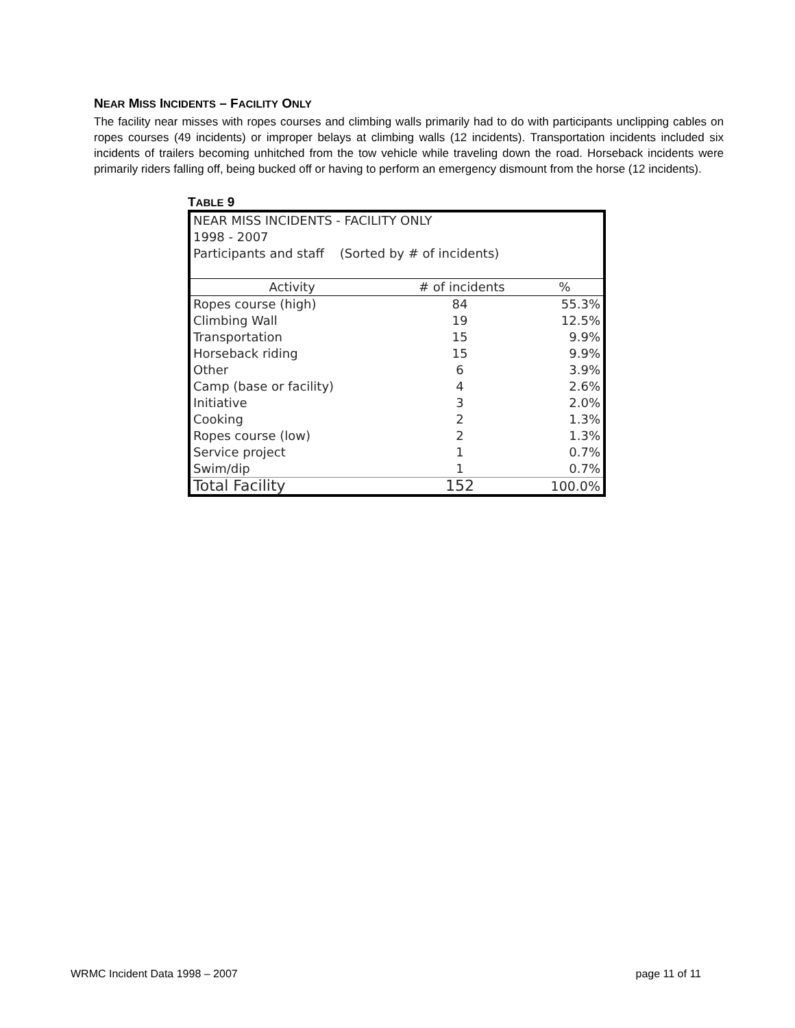NEAR MISS INCIDENTS – FACILITY ONLY
The facility near misses with ropes courses and climbing walls primarily had to do with participants unclipping cables on ropes courses (49 incidents) or improper belays at climbing walls (12 incidents). Transportation incidents included six incidents of trailers becoming unhitched from the tow vehicle while traveling down the road. Horseback incidents were primarily riders falling off, being bucked off or having to perform an emergency dismount from the horse (12 incidents).
TABLE 9
| NEAR MISS INCIDENTS - FACILITY ONLY | | |
| 1998 - 2007 | | |
| Participants and staff (Sorted by # of incidents) | | |
| Activity | # of incidents | % |
| Ropes course (high) | 84 | 55.3% |
| Climbing Wall | 19 | 12.5% |
| Transportation | 15 | 9.9% |
| Horseback riding | 15 | 9.9% |
| Other | 6 | 3.9% |
| Camp (base or facility) | 4 | 2.6% |
| Initiative | 3 | 2.0% |
| Cooking | 2 | 1.3% |
| Ropes course (low) | 2 | 1.3% |
| Service project | 1 | 0.7% |
| Swim/dip | 1 | 0.7% |
| Total Facility | 152 | 100.0% |
WRMC Incident Data 1998 – 2007 page 11 of 11